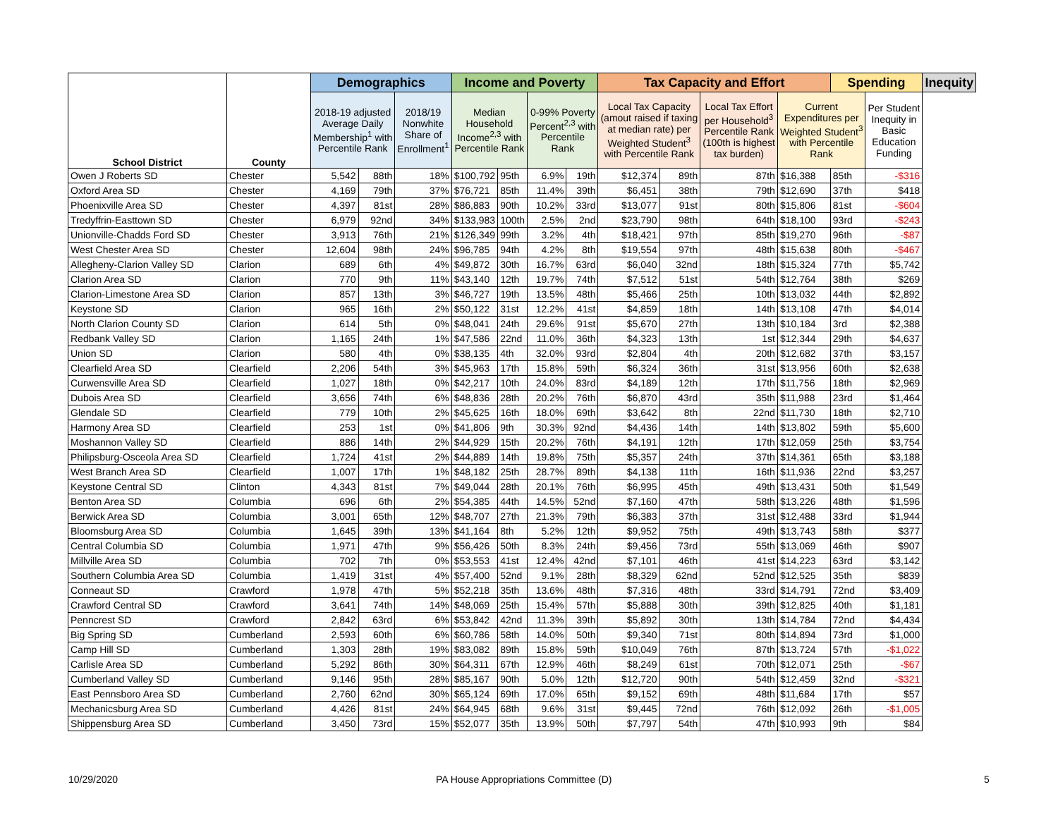| School District | County | Demographics | | | Income and Poverty | | | | Tax Capacity and Effort | | | | Spending | | Inequity |
| --- | --- | --- | --- | --- | --- | --- | --- | --- | --- | --- | --- | --- | --- | --- | --- |
| | | 2018-19 adjusted Average Daily Membership<sup>1</sup> with Percentile Rank | | 2018/19 Nonwhite Share of Enrollment<sup>1</sup> | Median Household Income<sup>2,3</sup> with Percentile Rank | | 0-99% Poverty Percent<sup>2,3</sup> with Percentile Rank | | Local Tax Capacity (amout raised if taxing at median rate) per Weighted Student<sup>3</sup> with Percentile Rank | | Local Tax Effort per Household<sup>3</sup> Percentile Rank (100th is highest tax burden) | Current Expenditures per Weighted Student<sup>3</sup> with Percentile Rank | | Per Student Inequity in Basic Education Funding | |
| Owen J Roberts SD | Chester | 5,542 | 88th | 18% | $100,792 | 95th | 6.9% | 19th | $12,374 | 89th | 87th | $16,388 | 85th | -$316 | |
| Oxford Area SD | Chester | 4,169 | 79th | 37% | $76,721 | 85th | 11.4% | 39th | $6,451 | 38th | 79th | $12,690 | 37th | $418 | |
| Phoenixville Area SD | Chester | 4,397 | 81st | 28% | $86,883 | 90th | 10.2% | 33rd | $13,077 | 91st | 80th | $15,806 | 81st | -$604 | |
| Tredyffrin-Easttown SD | Chester | 6,979 | 92nd | 34% | $133,983 | 100th | 2.5% | 2nd | $23,790 | 98th | 64th | $18,100 | 93rd | -$243 | |
| Unionville-Chadds Ford SD | Chester | 3,913 | 76th | 21% | $126,349 | 99th | 3.2% | 4th | $18,421 | 97th | 85th | $19,270 | 96th | -$87 | |
| West Chester Area SD | Chester | 12,604 | 98th | 24% | $96,785 | 94th | 4.2% | 8th | $19,554 | 97th | 48th | $15,638 | 80th | -$467 | |
| Allegheny-Clarion Valley SD | Clarion | 689 | 6th | 4% | $49,872 | 30th | 16.7% | 63rd | $6,040 | 32nd | 18th | $15,324 | 77th | $5,742 | |
| Clarion Area SD | Clarion | 770 | 9th | 11% | $43,140 | 12th | 19.7% | 74th | $7,512 | 51st | 54th | $12,764 | 38th | $269 | |
| Clarion-Limestone Area SD | Clarion | 857 | 13th | 3% | $46,727 | 19th | 13.5% | 48th | $5,466 | 25th | 10th | $13,032 | 44th | $2,892 | |
| Keystone SD | Clarion | 965 | 16th | 2% | $50,122 | 31st | 12.2% | 41st | $4,859 | 18th | 14th | $13,108 | 47th | $4,014 | |
| North Clarion County SD | Clarion | 614 | 5th | 0% | $48,041 | 24th | 29.6% | 91st | $5,670 | 27th | 13th | $10,184 | 3rd | $2,388 | |
| Redbank Valley SD | Clarion | 1,165 | 24th | 1% | $47,586 | 22nd | 11.0% | 36th | $4,323 | 13th | 1st | $12,344 | 29th | $4,637 | |
| Union SD | Clarion | 580 | 4th | 0% | $38,135 | 4th | 32.0% | 93rd | $2,804 | 4th | 20th | $12,682 | 37th | $3,157 | |
| Clearfield Area SD | Clearfield | 2,206 | 54th | 3% | $45,963 | 17th | 15.8% | 59th | $6,324 | 36th | 31st | $13,956 | 60th | $2,638 | |
| Curwensville Area SD | Clearfield | 1,027 | 18th | 0% | $42,217 | 10th | 24.0% | 83rd | $4,189 | 12th | 17th | $11,756 | 18th | $2,969 | |
| Dubois Area SD | Clearfield | 3,656 | 74th | 6% | $48,836 | 28th | 20.2% | 76th | $6,870 | 43rd | 35th | $11,988 | 23rd | $1,464 | |
| Glendale SD | Clearfield | 779 | 10th | 2% | $45,625 | 16th | 18.0% | 69th | $3,642 | 8th | 22nd | $11,730 | 18th | $2,710 | |
| Harmony Area SD | Clearfield | 253 | 1st | 0% | $41,806 | 9th | 30.3% | 92nd | $4,436 | 14th | 14th | $13,802 | 59th | $5,600 | |
| Moshannon Valley SD | Clearfield | 886 | 14th | 2% | $44,929 | 15th | 20.2% | 76th | $4,191 | 12th | 17th | $12,059 | 25th | $3,754 | |
| Philipsburg-Osceola Area SD | Clearfield | 1,724 | 41st | 2% | $44,889 | 14th | 19.8% | 75th | $5,357 | 24th | 37th | $14,361 | 65th | $3,188 | |
| West Branch Area SD | Clearfield | 1,007 | 17th | 1% | $48,182 | 25th | 28.7% | 89th | $4,138 | 11th | 16th | $11,936 | 22nd | $3,257 | |
| Keystone Central SD | Clinton | 4,343 | 81st | 7% | $49,044 | 28th | 20.1% | 76th | $6,995 | 45th | 49th | $13,431 | 50th | $1,549 | |
| Benton Area SD | Columbia | 696 | 6th | 2% | $54,385 | 44th | 14.5% | 52nd | $7,160 | 47th | 58th | $13,226 | 48th | $1,596 | |
| Berwick Area SD | Columbia | 3,001 | 65th | 12% | $48,707 | 27th | 21.3% | 79th | $6,383 | 37th | 31st | $12,488 | 33rd | $1,944 | |
| Bloomsburg Area SD | Columbia | 1,645 | 39th | 13% | $41,164 | 8th | 5.2% | 12th | $9,952 | 75th | 49th | $13,743 | 58th | $377 | |
| Central Columbia SD | Columbia | 1,971 | 47th | 9% | $56,426 | 50th | 8.3% | 24th | $9,456 | 73rd | 55th | $13,069 | 46th | $907 | |
| Millville Area SD | Columbia | 702 | 7th | 0% | $53,553 | 41st | 12.4% | 42nd | $7,101 | 46th | 41st | $14,223 | 63rd | $3,142 | |
| Southern Columbia Area SD | Columbia | 1,419 | 31st | 4% | $57,400 | 52nd | 9.1% | 28th | $8,329 | 62nd | 52nd | $12,525 | 35th | $839 | |
| Conneaut SD | Crawford | 1,978 | 47th | 5% | $52,218 | 35th | 13.6% | 48th | $7,316 | 48th | 33rd | $14,791 | 72nd | $3,409 | |
| Crawford Central SD | Crawford | 3,641 | 74th | 14% | $48,069 | 25th | 15.4% | 57th | $5,888 | 30th | 39th | $12,825 | 40th | $1,181 | |
| Penncrest SD | Crawford | 2,842 | 63rd | 6% | $53,842 | 42nd | 11.3% | 39th | $5,892 | 30th | 13th | $14,784 | 72nd | $4,434 | |
| Big Spring SD | Cumberland | 2,593 | 60th | 6% | $60,786 | 58th | 14.0% | 50th | $9,340 | 71st | 80th | $14,894 | 73rd | $1,000 | |
| Camp Hill SD | Cumberland | 1,303 | 28th | 19% | $83,082 | 89th | 15.8% | 59th | $10,049 | 76th | 87th | $13,724 | 57th | -$1,022 | |
| Carlisle Area SD | Cumberland | 5,292 | 86th | 30% | $64,311 | 67th | 12.9% | 46th | $8,249 | 61st | 70th | $12,071 | 25th | -$67 | |
| Cumberland Valley SD | Cumberland | 9,146 | 95th | 28% | $85,167 | 90th | 5.0% | 12th | $12,720 | 90th | 54th | $12,459 | 32nd | -$321 | |
| East Pennsboro Area SD | Cumberland | 2,760 | 62nd | 30% | $65,124 | 69th | 17.0% | 65th | $9,152 | 69th | 48th | $11,684 | 17th | $57 | |
| Mechanicsburg Area SD | Cumberland | 4,426 | 81st | 24% | $64,945 | 68th | 9.6% | 31st | $9,445 | 72nd | 76th | $12,092 | 26th | -$1,005 | |
| Shippensburg Area SD | Cumberland | 3,450 | 73rd | 15% | $52,077 | 35th | 13.9% | 50th | $7,797 | 54th | 47th | $10,993 | 9th | $84 | |
10/29/2020 PA House Appropriations Committee (D) 5